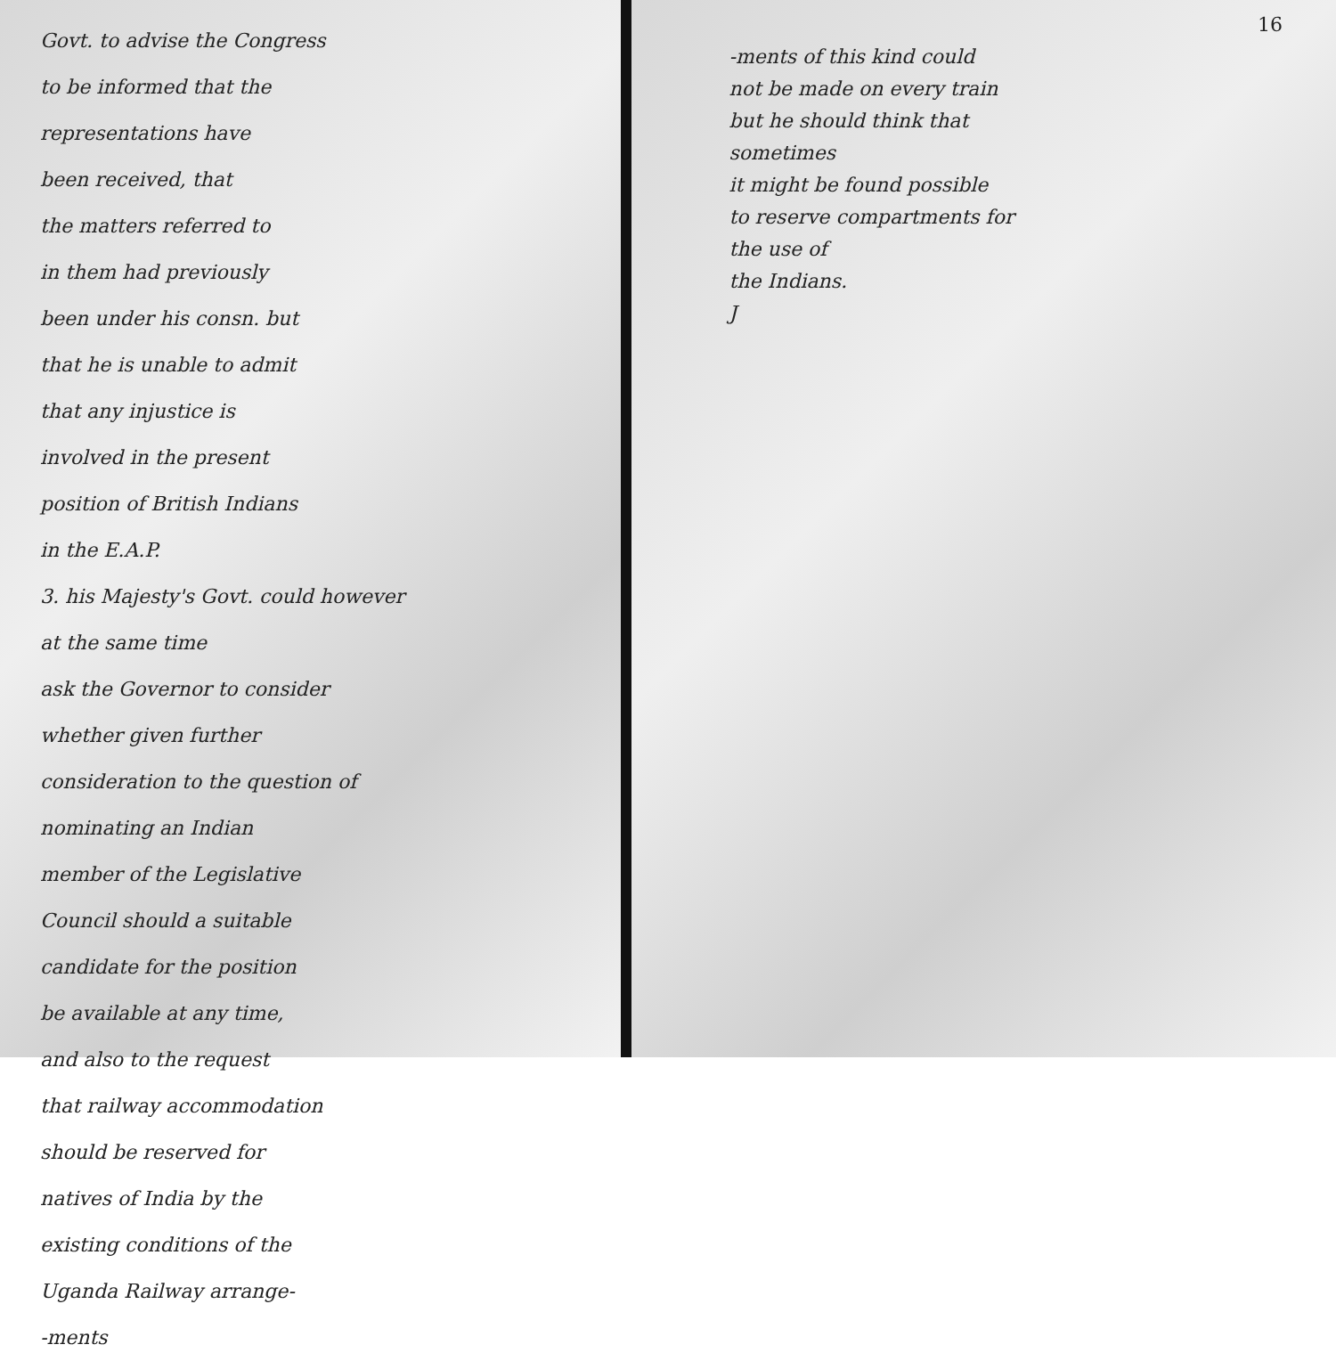Govt. to advise the Congress
to be informed that the
representations have
been received, that
the matters referred to
in them had previously
been under his consn. but
that he is unable to admit
that any injustice is
involved in the present
position of British Indians
in the E.A.P.
3. his Majesty's Govt. could however
at the same time
ask the Governor to consider
whether given further
consideration to the question of
nominating an Indian
member of the Legislative
Council should a suitable
candidate for the position
be available at any time,
and also to the request
that railway accommodation
should be reserved for
natives of India by the
existing conditions of the
Uganda Railway arrange-
-ments
16
-ments of this kind could
not be made on every train
but he should think that
sometimes
it might be found possible
to reserve compartments for
the use of
the Indians.
J